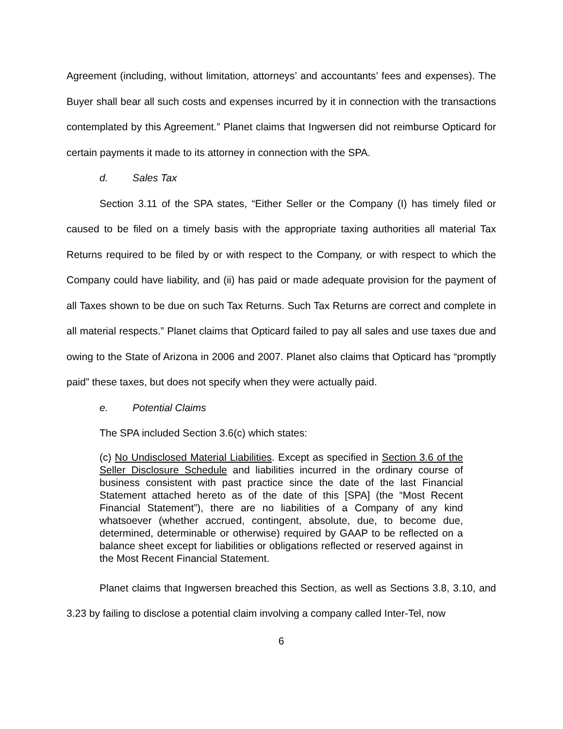Agreement (including, without limitation, attorneys’ and accountants’ fees and expenses). The Buyer shall bear all such costs and expenses incurred by it in connection with the transactions contemplated by this Agreement.” Planet claims that Ingwersen did not reimburse Opticard for certain payments it made to its attorney in connection with the SPA.
d. Sales Tax
Section 3.11 of the SPA states, “Either Seller or the Company (I) has timely filed or caused to be filed on a timely basis with the appropriate taxing authorities all material Tax Returns required to be filed by or with respect to the Company, or with respect to which the Company could have liability, and (ii) has paid or made adequate provision for the payment of all Taxes shown to be due on such Tax Returns. Such Tax Returns are correct and complete in all material respects.” Planet claims that Opticard failed to pay all sales and use taxes due and owing to the State of Arizona in 2006 and 2007. Planet also claims that Opticard has “promptly paid” these taxes, but does not specify when they were actually paid.
e. Potential Claims
The SPA included Section 3.6(c) which states:
(c) No Undisclosed Material Liabilities. Except as specified in Section 3.6 of the Seller Disclosure Schedule and liabilities incurred in the ordinary course of business consistent with past practice since the date of the last Financial Statement attached hereto as of the date of this [SPA] (the “Most Recent Financial Statement”), there are no liabilities of a Company of any kind whatsoever (whether accrued, contingent, absolute, due, to become due, determined, determinable or otherwise) required by GAAP to be reflected on a balance sheet except for liabilities or obligations reflected or reserved against in the Most Recent Financial Statement.
Planet claims that Ingwersen breached this Section, as well as Sections 3.8, 3.10, and 3.23 by failing to disclose a potential claim involving a company called Inter-Tel, now
6